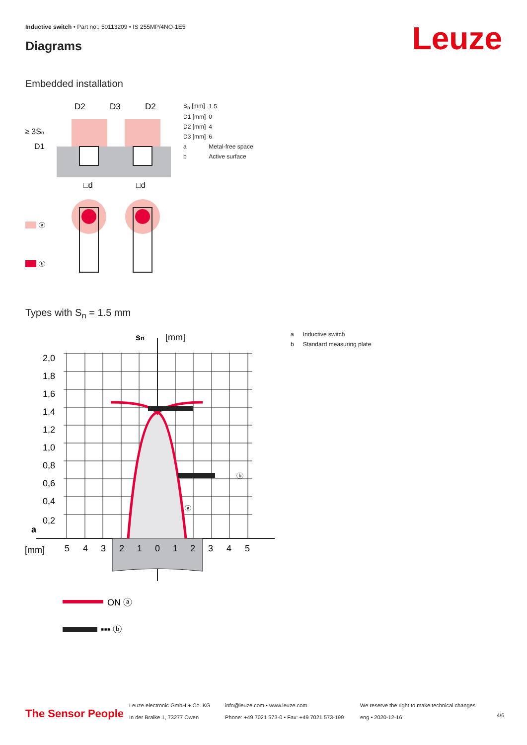Inductive switch • Part no.: 50113209 • IS 255MP/4NO-1E5
Diagrams Leuze
Embedded installation
D2
D3
D2
≥ 3Sₙ
D1
□d
□d
ⓐ
ⓑ
| S<sub>n</sub> [mm] | 1.5 |
| D1 [mm] | 0 |
| D2 [mm] | 4 |
| D3 [mm] | 6 |
| a | Metal-free space |
| b | Active surface |
Types with S<sub>n</sub> = 1.5 mm
sn
[mm]
2,0
1,8
1,6
1,4
1,2
1,0
0,8
0,6
0,4
0,2
a
[mm]
5
4
3
2
1
0
1
2
3
4
5
ⓑ
ⓐ
ON ⓐ
▪▪▪ ⓑ
| a | Inductive switch |
| b | Standard measuring plate |
The Sensor People
Leuze electronic GmbH + Co. KG
In der Braike 1, 73277 Owen
info@leuze.com • www.leuze.com
Phone: +49 7021 573-0 • Fax: +49 7021 573-199
We reserve the right to make technical changes
eng • 2020-12-16
4/6